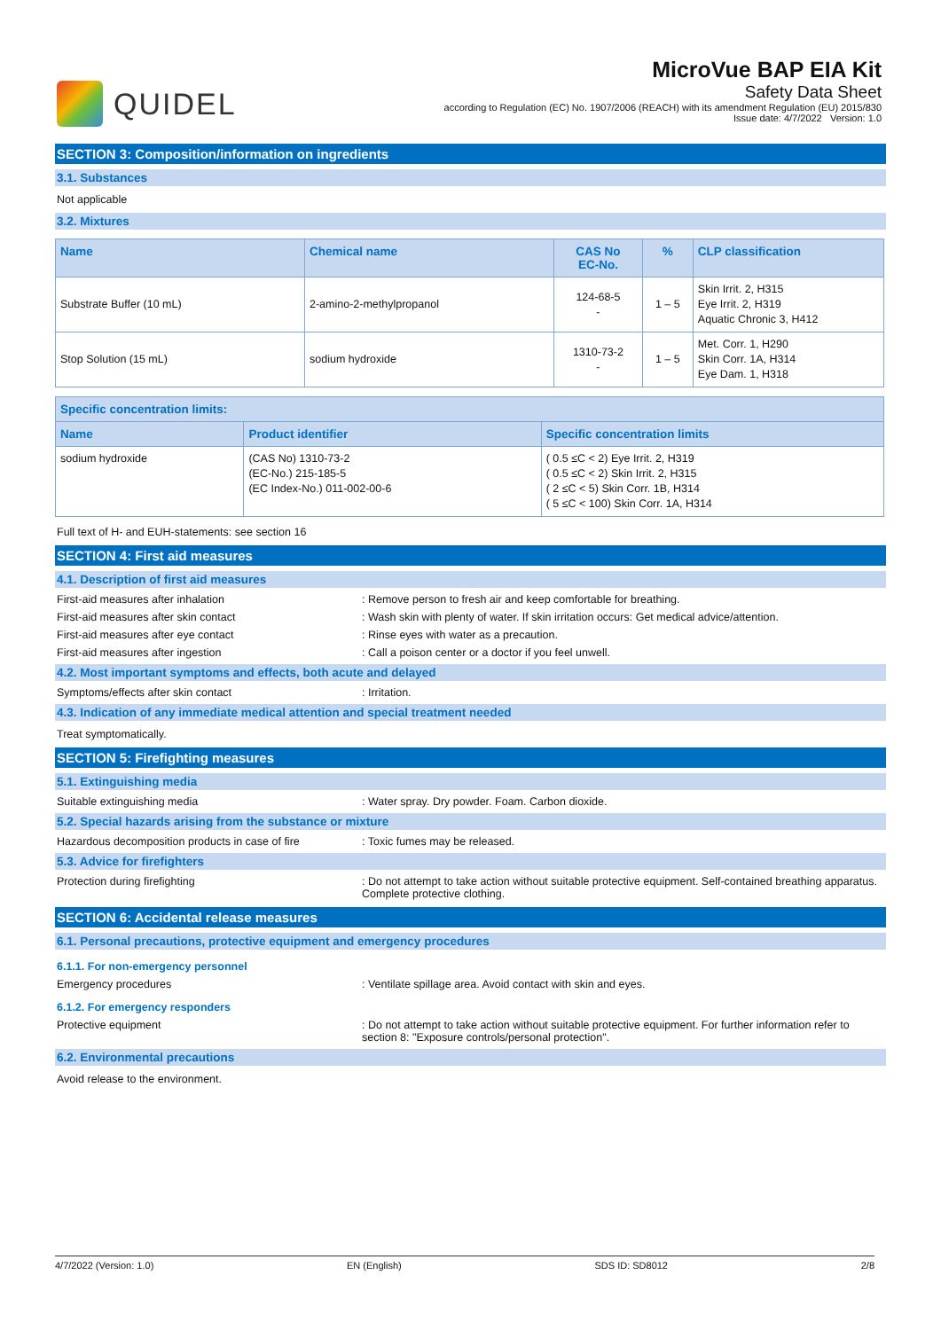QUIDEL
MicroVue BAP EIA Kit
Safety Data Sheet
according to Regulation (EC) No. 1907/2006 (REACH) with its amendment Regulation (EU) 2015/830
Issue date: 4/7/2022 Version: 1.0
SECTION 3: Composition/information on ingredients
3.1. Substances
Not applicable
3.2. Mixtures
| Name | Chemical name | CAS No EC-No. | % | CLP classification |
| --- | --- | --- | --- | --- |
| Substrate Buffer (10 mL) | 2-amino-2-methylpropanol | 124-68-5 - | 1 – 5 | Skin Irrit. 2, H315 Eye Irrit. 2, H319 Aquatic Chronic 3, H412 |
| Stop Solution (15 mL) | sodium hydroxide | 1310-73-2 - | 1 – 5 | Met. Corr. 1, H290 Skin Corr. 1A, H314 Eye Dam. 1, H318 |
| Specific concentration limits: | | |
| --- | --- | --- |
| Name | Product identifier | Specific concentration limits |
| sodium hydroxide | (CAS No) 1310-73-2 (EC-No.) 215-185-5 (EC Index-No.) 011-002-00-6 | ( 0.5 ≤C < 2) Eye Irrit. 2, H319 ( 0.5 ≤C < 2) Skin Irrit. 2, H315 ( 2 ≤C < 5) Skin Corr. 1B, H314 ( 5 ≤C < 100) Skin Corr. 1A, H314 |
Full text of H- and EUH-statements: see section 16
SECTION 4: First aid measures
4.1. Description of first aid measures
First-aid measures after inhalation: Remove person to fresh air and keep comfortable for breathing.
First-aid measures after skin contact: Wash skin with plenty of water. If skin irritation occurs: Get medical advice/attention.
First-aid measures after eye contact: Rinse eyes with water as a precaution.
First-aid measures after ingestion: Call a poison center or a doctor if you feel unwell.
4.2. Most important symptoms and effects, both acute and delayed
Symptoms/effects after skin contact: Irritation.
4.3. Indication of any immediate medical attention and special treatment needed
Treat symptomatically.
SECTION 5: Firefighting measures
5.1. Extinguishing media
Suitable extinguishing media: Water spray. Dry powder. Foam. Carbon dioxide.
5.2. Special hazards arising from the substance or mixture
Hazardous decomposition products in case of fire: Toxic fumes may be released.
5.3. Advice for firefighters
Protection during firefighting: Do not attempt to take action without suitable protective equipment. Self-contained breathing apparatus. Complete protective clothing.
SECTION 6: Accidental release measures
6.1. Personal precautions, protective equipment and emergency procedures
6.1.1. For non-emergency personnel
Emergency procedures: Ventilate spillage area. Avoid contact with skin and eyes.
6.1.2. For emergency responders
Protective equipment: Do not attempt to take action without suitable protective equipment. For further information refer to section 8: "Exposure controls/personal protection".
6.2. Environmental precautions
Avoid release to the environment.
4/7/2022 (Version: 1.0) EN (English) SDS ID: SD8012 2/8